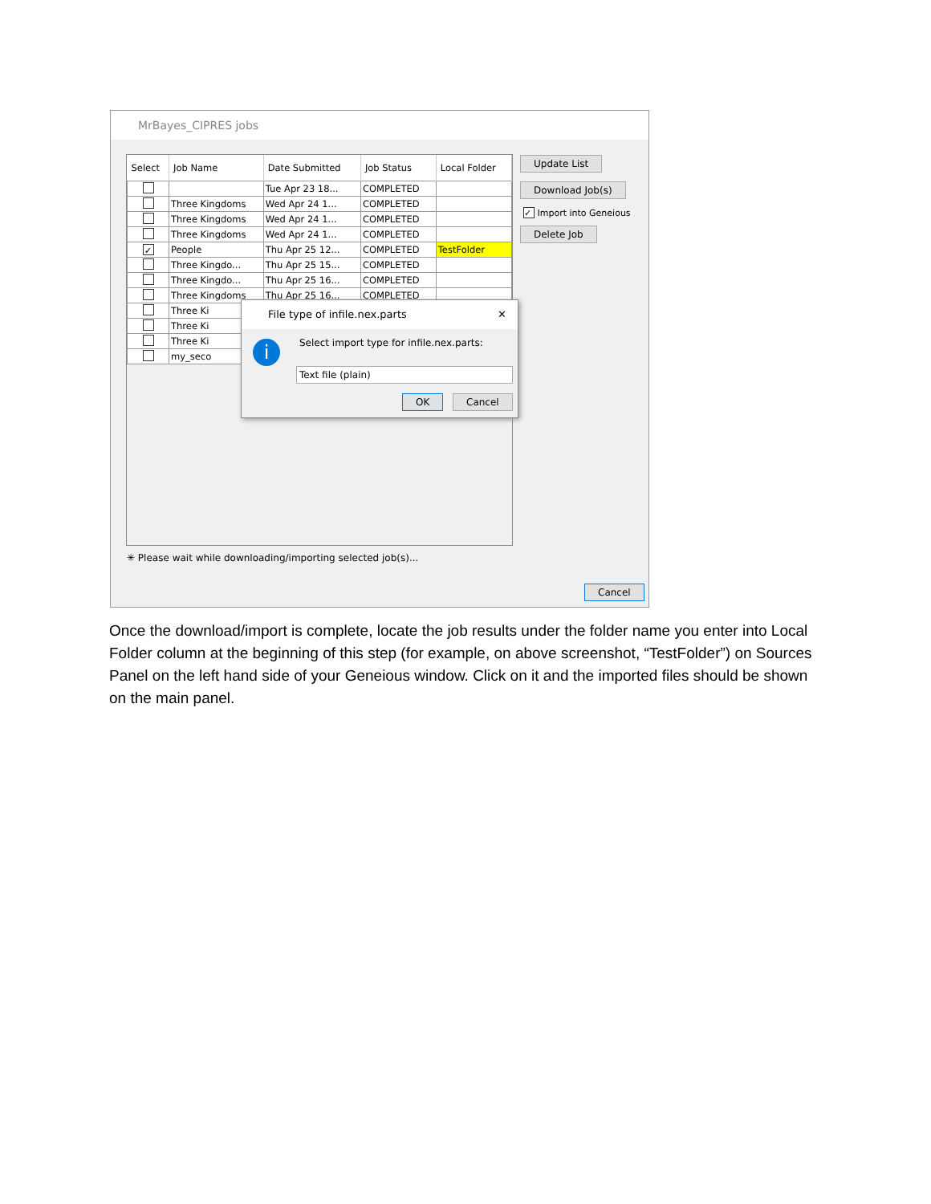MrBayes_CIPRES jobs
| Select | Job Name | Date Submitted | Job Status | Local Folder |
| --- | --- | --- | --- | --- |
| | | Tue Apr 23 18... | COMPLETED | |
| | Three Kingdoms | Wed Apr 24 1... | COMPLETED | |
| | Three Kingdoms | Wed Apr 24 1... | COMPLETED | |
| | Three Kingdoms | Wed Apr 24 1... | COMPLETED | |
| ✓ | People | Thu Apr 25 12... | COMPLETED | TestFolder |
| | Three Kingdo... | Thu Apr 25 15... | COMPLETED | |
| | Three Kingdo... | Thu Apr 25 16... | COMPLETED | |
| | Three Kingdoms | Thu Apr 25 16... | COMPLETED | |
| | Three Ki | | | |
| | Three Ki | | | |
| | Three Ki | | | |
| | my_seco | | | |
Update List
Download Job(s)
✓ Import into Geneious
Delete Job
✳ Please wait while downloading/importing selected job(s)...
Cancel
File type of infile.nex.parts ✕
i
Select import type for infile.nex.parts:
Text file (plain)
OK Cancel
Once the download/import is complete, locate the job results under the folder name you enter into Local Folder column at the beginning of this step (for example, on above screenshot, “TestFolder”) on Sources Panel on the left hand side of your Geneious window. Click on it and the imported files should be shown on the main panel.